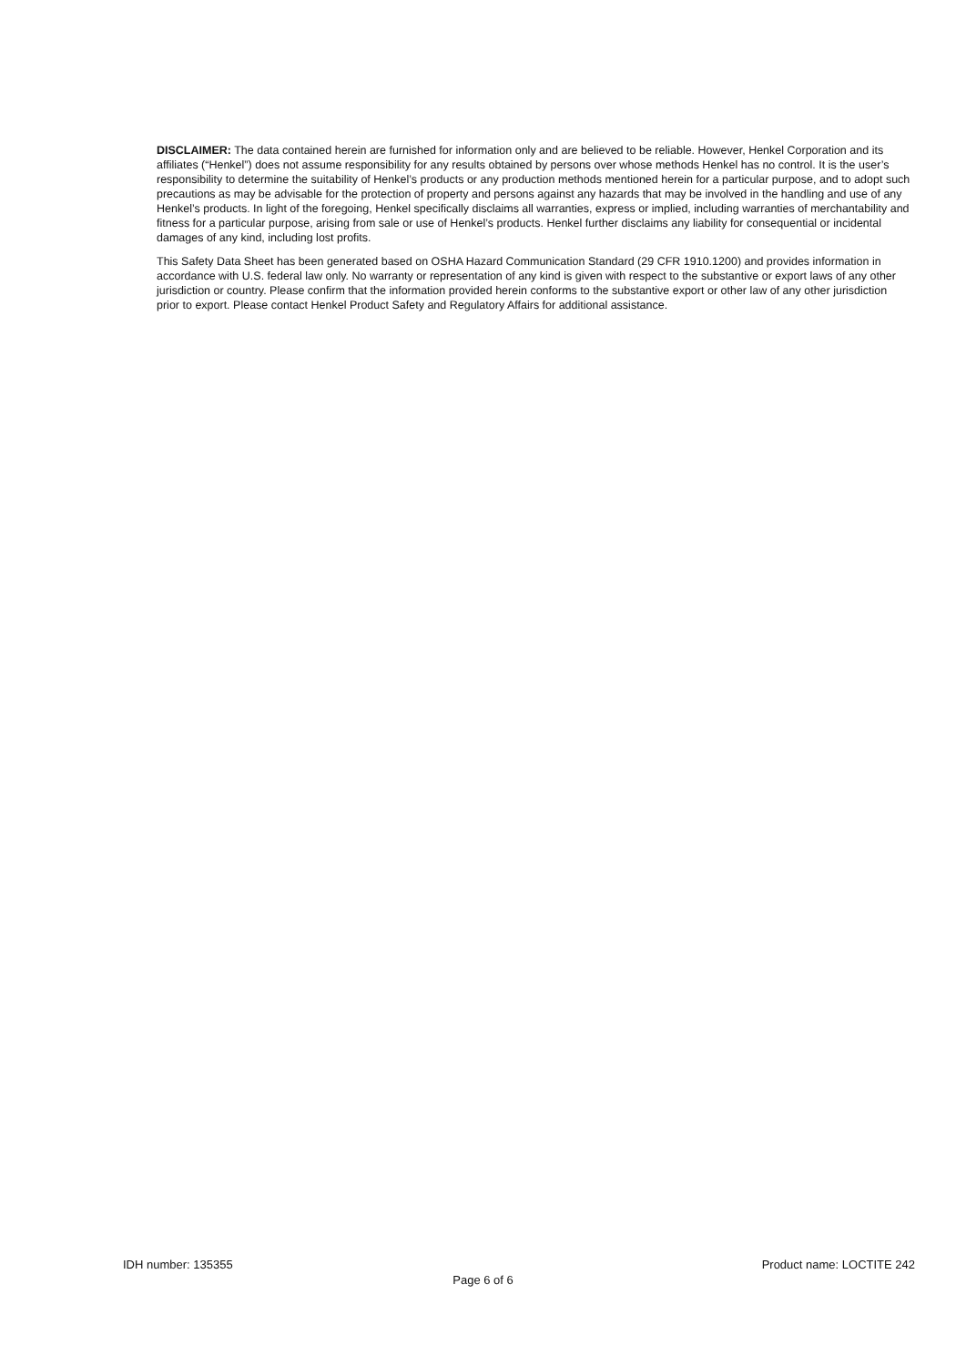DISCLAIMER: The data contained herein are furnished for information only and are believed to be reliable. However, Henkel Corporation and its affiliates (“Henkel”) does not assume responsibility for any results obtained by persons over whose methods Henkel has no control. It is the user’s responsibility to determine the suitability of Henkel’s products or any production methods mentioned herein for a particular purpose, and to adopt such precautions as may be advisable for the protection of property and persons against any hazards that may be involved in the handling and use of any Henkel’s products. In light of the foregoing, Henkel specifically disclaims all warranties, express or implied, including warranties of merchantability and fitness for a particular purpose, arising from sale or use of Henkel’s products. Henkel further disclaims any liability for consequential or incidental damages of any kind, including lost profits.
This Safety Data Sheet has been generated based on OSHA Hazard Communication Standard (29 CFR 1910.1200) and provides information in accordance with U.S. federal law only. No warranty or representation of any kind is given with respect to the substantive or export laws of any other jurisdiction or country. Please confirm that the information provided herein conforms to the substantive export or other law of any other jurisdiction prior to export. Please contact Henkel Product Safety and Regulatory Affairs for additional assistance.
IDH number: 135355 Product name: LOCTITE 242
Page 6 of 6